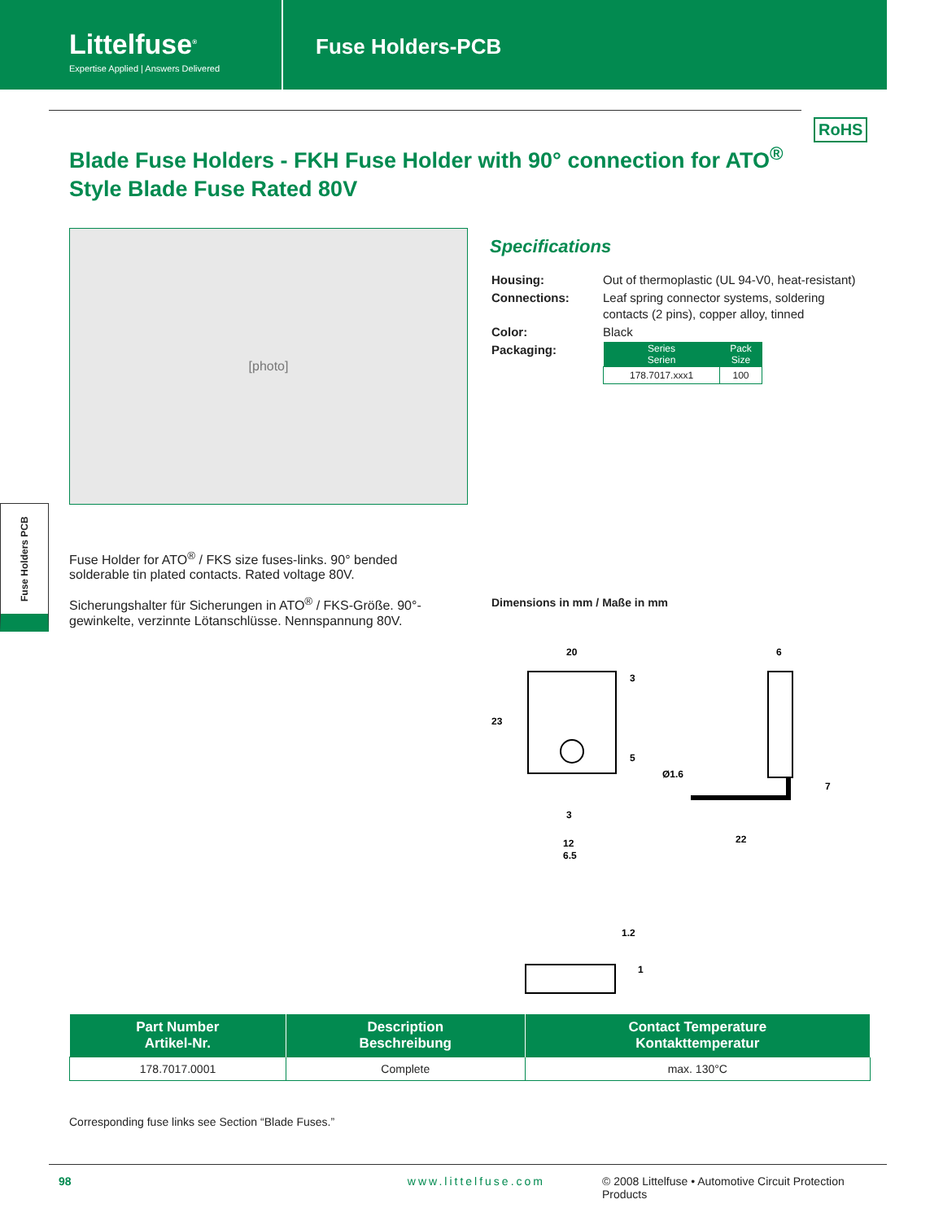Littelfuse<sup>®</sup>
Expertise Applied | Answers Delivered
Fuse Holders-PCB
Blade Fuse Holders - FKH Fuse Holder with 90° connection for ATO<sup>®</sup> Style Blade Fuse Rated 80V
RoHS
[photo]
Specifications
| Housing: | Out of thermoplastic (UL 94-V0, heat-resistant) |
| Connections: | Leaf spring connector systems, soldering contacts (2 pins), copper alloy, tinned |
| Color: | Black |
| Packaging: | / Series Serien / Pack Size / / --- / --- / / 178.7017.xxx1 / 100 / |
Fuse Holder for ATO<sup>®</sup> / FKS size fuses-links. 90° bended solderable tin plated contacts. Rated voltage 80V.
Sicherungshalter für Sicherungen in ATO<sup>®</sup> / FKS-Größe. 90°-gewinkelte, verzinnte Lötanschlüsse. Nennspannung 80V.
Fuse Holders PCB
Dimensions in mm / Maße in mm
20
23
3
5
3
12
6.5
Ø1.6
6
7
22
1.2
1
| Part Number Artikel-Nr. | Description Beschreibung | Contact Temperature Kontakttemperatur |
| --- | --- | --- |
| 178.7017.0001 | Complete | max. 130°C |
Corresponding fuse links see Section “Blade Fuses.”
98 www.littelfuse.com © 2008 Littelfuse • Automotive Circuit Protection Products